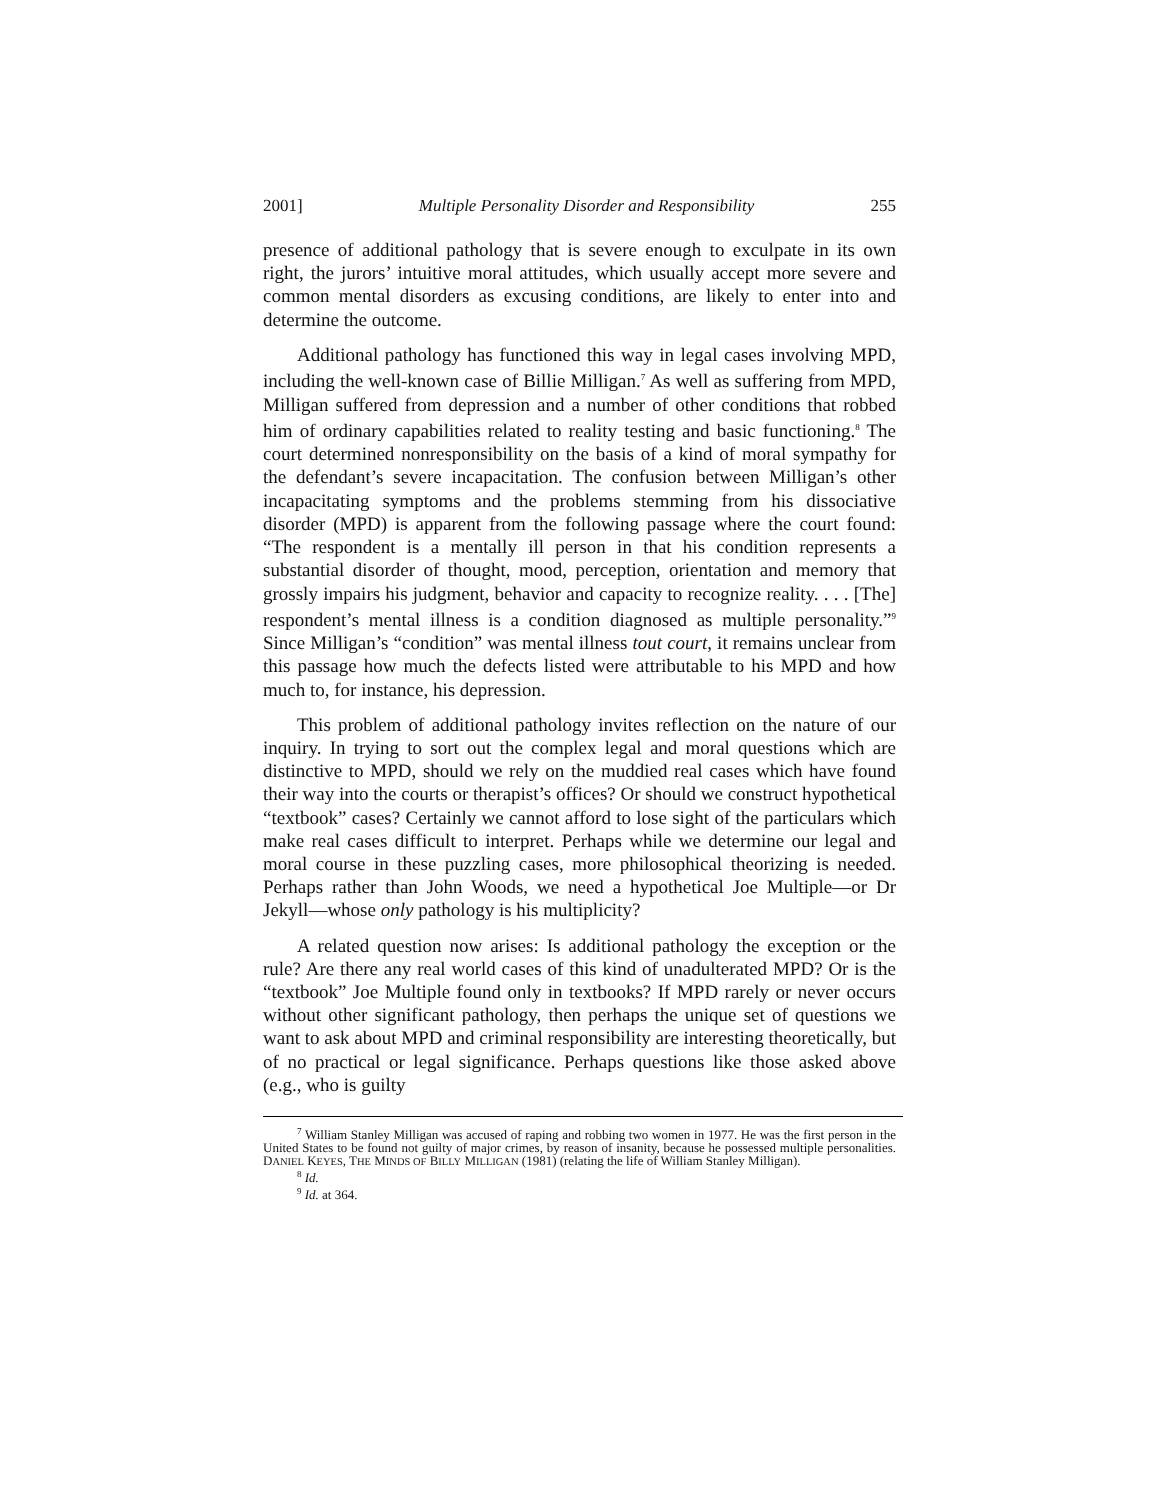2001] Multiple Personality Disorder and Responsibility 255
presence of additional pathology that is severe enough to exculpate in its own right, the jurors’ intuitive moral attitudes, which usually accept more severe and common mental disorders as excusing conditions, are likely to enter into and determine the outcome.
Additional pathology has functioned this way in legal cases involving MPD, including the well-known case of Billie Milligan.<sup>7</sup> As well as suffering from MPD, Milligan suffered from depression and a number of other conditions that robbed him of ordinary capabilities related to reality testing and basic functioning.<sup>8</sup> The court determined nonresponsibility on the basis of a kind of moral sympathy for the defendant’s severe incapacitation. The confusion between Milligan’s other incapacitating symptoms and the problems stemming from his dissociative disorder (MPD) is apparent from the following passage where the court found: “The respondent is a mentally ill person in that his condition represents a substantial disorder of thought, mood, perception, orientation and memory that grossly impairs his judgment, behavior and capacity to recognize reality. . . . [The] respondent’s mental illness is a condition diagnosed as multiple personality.”<sup>9</sup> Since Milligan’s “condition” was mental illness tout court, it remains unclear from this passage how much the defects listed were attributable to his MPD and how much to, for instance, his depression.
This problem of additional pathology invites reflection on the nature of our inquiry. In trying to sort out the complex legal and moral questions which are distinctive to MPD, should we rely on the muddied real cases which have found their way into the courts or therapist’s offices? Or should we construct hypothetical “textbook” cases? Certainly we cannot afford to lose sight of the particulars which make real cases difficult to interpret. Perhaps while we determine our legal and moral course in these puzzling cases, more philosophical theorizing is needed. Perhaps rather than John Woods, we need a hypothetical Joe Multiple—or Dr Jekyll—whose only pathology is his multiplicity?
A related question now arises: Is additional pathology the exception or the rule? Are there any real world cases of this kind of unadulterated MPD? Or is the “textbook” Joe Multiple found only in textbooks? If MPD rarely or never occurs without other significant pathology, then perhaps the unique set of questions we want to ask about MPD and criminal responsibility are interesting theoretically, but of no practical or legal significance. Perhaps questions like those asked above (e.g., who is guilty
<sup>7</sup> William Stanley Milligan was accused of raping and robbing two women in 1977. He was the first person in the United States to be found not guilty of major crimes, by reason of insanity, because he possessed multiple personalities. DANIEL KEYES, THE MINDS OF BILLY MILLIGAN (1981) (relating the life of William Stanley Milligan).
<sup>8</sup> Id.
<sup>9</sup> Id. at 364.